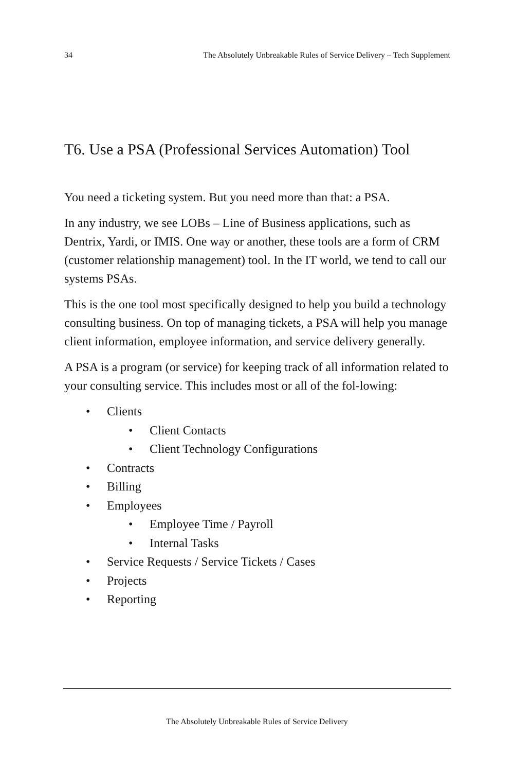34 The Absolutely Unbreakable Rules of Service Delivery – Tech Supplement
T6. Use a PSA (Professional Services Automation) Tool
You need a ticketing system. But you need more than that: a PSA.
In any industry, we see LOBs – Line of Business applications, such as Dentrix, Yardi, or IMIS. One way or another, these tools are a form of CRM (customer relationship management) tool. In the IT world, we tend to call our systems PSAs.
This is the one tool most specifically designed to help you build a technology consulting business. On top of managing tickets, a PSA will help you manage client information, employee information, and service delivery generally.
A PSA is a program (or service) for keeping track of all information related to your consulting service. This includes most or all of the fol-lowing:
• Clients
• Client Contacts
• Client Technology Configurations
• Contracts
• Billing
• Employees
• Employee Time / Payroll
• Internal Tasks
• Service Requests / Service Tickets / Cases
• Projects
• Reporting
The Absolutely Unbreakable Rules of Service Delivery